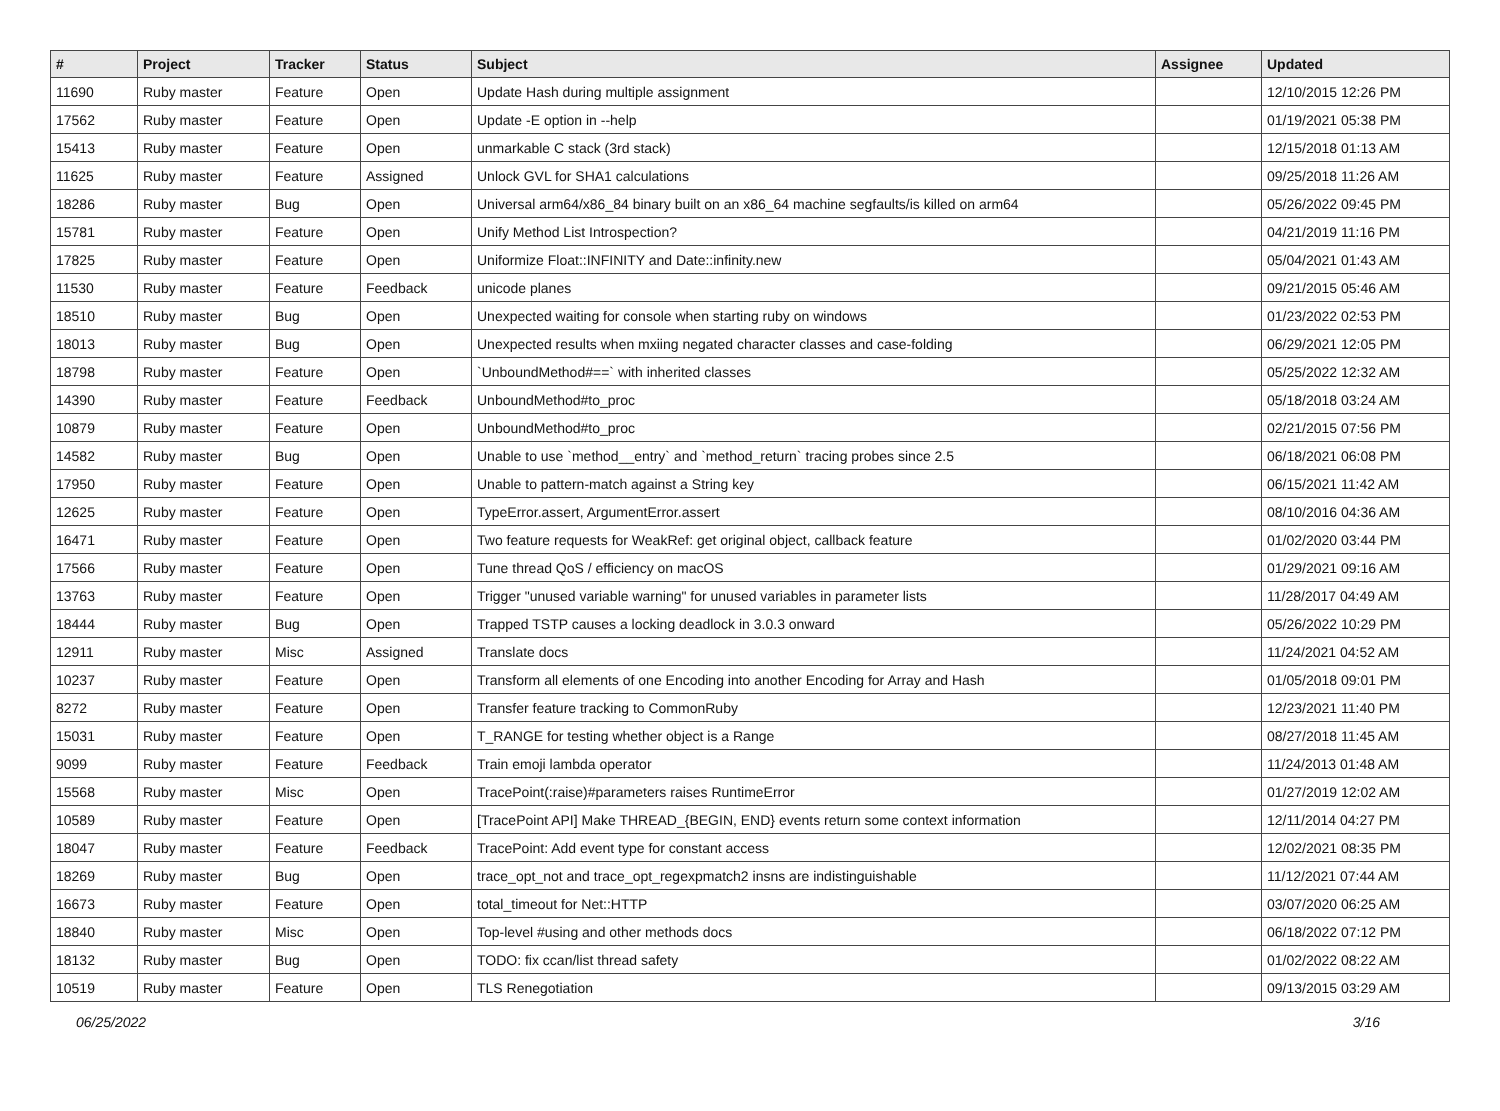| # | Project | Tracker | Status | Subject | Assignee | Updated |
| --- | --- | --- | --- | --- | --- | --- |
| 11690 | Ruby master | Feature | Open | Update Hash during multiple assignment | | 12/10/2015 12:26 PM |
| 17562 | Ruby master | Feature | Open | Update -E option in --help | | 01/19/2021 05:38 PM |
| 15413 | Ruby master | Feature | Open | unmarkable C stack (3rd stack) | | 12/15/2018 01:13 AM |
| 11625 | Ruby master | Feature | Assigned | Unlock GVL for SHA1 calculations | | 09/25/2018 11:26 AM |
| 18286 | Ruby master | Bug | Open | Universal arm64/x86_84 binary built on an x86_64 machine segfaults/is killed on arm64 | | 05/26/2022 09:45 PM |
| 15781 | Ruby master | Feature | Open | Unify Method List Introspection? | | 04/21/2019 11:16 PM |
| 17825 | Ruby master | Feature | Open | Uniformize Float::INFINITY and Date::infinity.new | | 05/04/2021 01:43 AM |
| 11530 | Ruby master | Feature | Feedback | unicode planes | | 09/21/2015 05:46 AM |
| 18510 | Ruby master | Bug | Open | Unexpected waiting for console when starting ruby on windows | | 01/23/2022 02:53 PM |
| 18013 | Ruby master | Bug | Open | Unexpected results when mxiing negated character classes and case-folding | | 06/29/2021 12:05 PM |
| 18798 | Ruby master | Feature | Open | `UnboundMethod#==` with inherited classes | | 05/25/2022 12:32 AM |
| 14390 | Ruby master | Feature | Feedback | UnboundMethod#to_proc | | 05/18/2018 03:24 AM |
| 10879 | Ruby master | Feature | Open | UnboundMethod#to_proc | | 02/21/2015 07:56 PM |
| 14582 | Ruby master | Bug | Open | Unable to use `method__entry` and `method_return` tracing probes since 2.5 | | 06/18/2021 06:08 PM |
| 17950 | Ruby master | Feature | Open | Unable to pattern-match against a String key | | 06/15/2021 11:42 AM |
| 12625 | Ruby master | Feature | Open | TypeError.assert, ArgumentError.assert | | 08/10/2016 04:36 AM |
| 16471 | Ruby master | Feature | Open | Two feature requests for WeakRef: get original object, callback feature | | 01/02/2020 03:44 PM |
| 17566 | Ruby master | Feature | Open | Tune thread QoS / efficiency on macOS | | 01/29/2021 09:16 AM |
| 13763 | Ruby master | Feature | Open | Trigger "unused variable warning" for unused variables in parameter lists | | 11/28/2017 04:49 AM |
| 18444 | Ruby master | Bug | Open | Trapped TSTP causes a locking deadlock in 3.0.3 onward | | 05/26/2022 10:29 PM |
| 12911 | Ruby master | Misc | Assigned | Translate docs | | 11/24/2021 04:52 AM |
| 10237 | Ruby master | Feature | Open | Transform all elements of one Encoding into another Encoding for Array and Hash | | 01/05/2018 09:01 PM |
| 8272 | Ruby master | Feature | Open | Transfer feature tracking to CommonRuby | | 12/23/2021 11:40 PM |
| 15031 | Ruby master | Feature | Open | T_RANGE for testing whether object is a Range | | 08/27/2018 11:45 AM |
| 9099 | Ruby master | Feature | Feedback | Train emoji lambda operator | | 11/24/2013 01:48 AM |
| 15568 | Ruby master | Misc | Open | TracePoint(:raise)#parameters raises RuntimeError | | 01/27/2019 12:02 AM |
| 10589 | Ruby master | Feature | Open | [TracePoint API] Make THREAD_{BEGIN, END} events return some context information | | 12/11/2014 04:27 PM |
| 18047 | Ruby master | Feature | Feedback | TracePoint: Add event type for constant access | | 12/02/2021 08:35 PM |
| 18269 | Ruby master | Bug | Open | trace_opt_not and trace_opt_regexpmatch2 insns are indistinguishable | | 11/12/2021 07:44 AM |
| 16673 | Ruby master | Feature | Open | total_timeout for Net::HTTP | | 03/07/2020 06:25 AM |
| 18840 | Ruby master | Misc | Open | Top-level #using and other methods docs | | 06/18/2022 07:12 PM |
| 18132 | Ruby master | Bug | Open | TODO: fix ccan/list thread safety | | 01/02/2022 08:22 AM |
| 10519 | Ruby master | Feature | Open | TLS Renegotiation | | 09/13/2015 03:29 AM |
06/25/2022 3/16